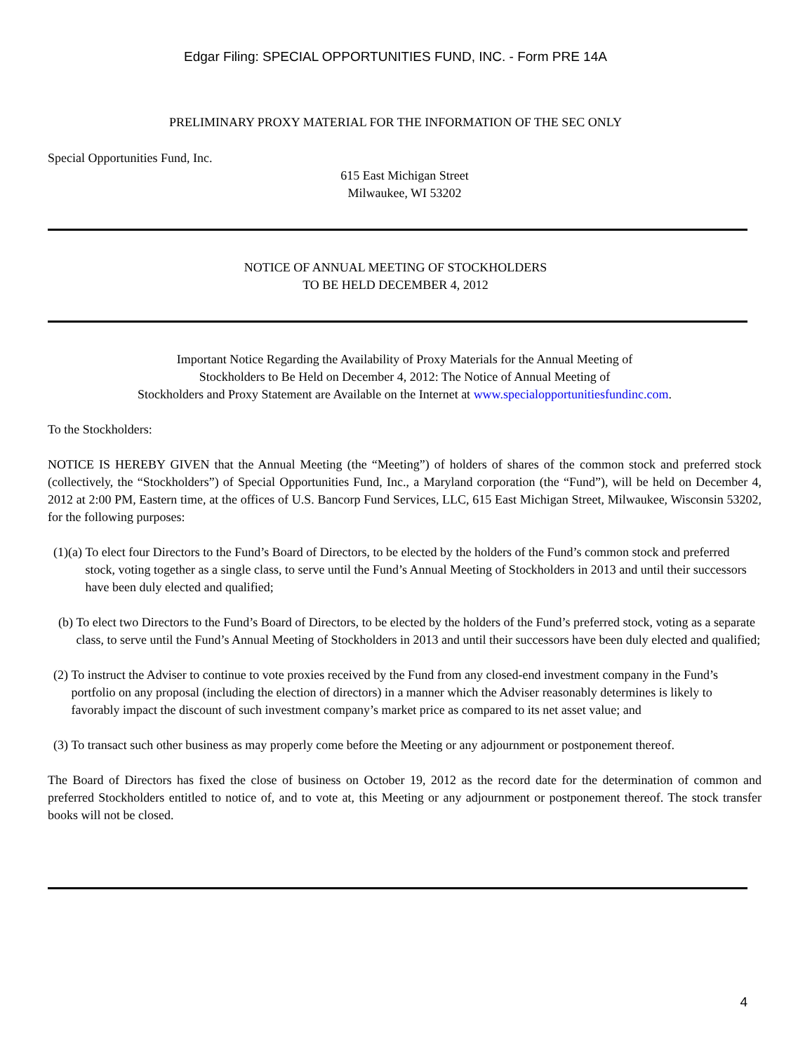Edgar Filing: SPECIAL OPPORTUNITIES FUND, INC. - Form PRE 14A
PRELIMINARY PROXY MATERIAL FOR THE INFORMATION OF THE SEC ONLY
Special Opportunities Fund, Inc.
615 East Michigan Street
Milwaukee, WI 53202
NOTICE OF ANNUAL MEETING OF STOCKHOLDERS
TO BE HELD DECEMBER 4, 2012
Important Notice Regarding the Availability of Proxy Materials for the Annual Meeting of
Stockholders to Be Held on December 4, 2012: The Notice of Annual Meeting of
Stockholders and Proxy Statement are Available on the Internet at www.specialopportunitiesfundinc.com.
To the Stockholders:
NOTICE IS HEREBY GIVEN that the Annual Meeting (the “Meeting”) of holders of shares of the common stock and preferred stock (collectively, the “Stockholders”) of Special Opportunities Fund, Inc., a Maryland corporation (the “Fund”), will be held on December 4, 2012 at 2:00 PM, Eastern time, at the offices of U.S. Bancorp Fund Services, LLC, 615 East Michigan Street, Milwaukee, Wisconsin 53202, for the following purposes:
(1)(a) To elect four Directors to the Fund’s Board of Directors, to be elected by the holders of the Fund’s common stock and preferred stock, voting together as a single class, to serve until the Fund’s Annual Meeting of Stockholders in 2013 and until their successors have been duly elected and qualified;
(b) To elect two Directors to the Fund’s Board of Directors, to be elected by the holders of the Fund’s preferred stock, voting as a separate class, to serve until the Fund’s Annual Meeting of Stockholders in 2013 and until their successors have been duly elected and qualified;
(2) To instruct the Adviser to continue to vote proxies received by the Fund from any closed-end investment company in the Fund’s portfolio on any proposal (including the election of directors) in a manner which the Adviser reasonably determines is likely to favorably impact the discount of such investment company’s market price as compared to its net asset value; and
(3) To transact such other business as may properly come before the Meeting or any adjournment or postponement thereof.
The Board of Directors has fixed the close of business on October 19, 2012 as the record date for the determination of common and preferred Stockholders entitled to notice of, and to vote at, this Meeting or any adjournment or postponement thereof. The stock transfer books will not be closed.
4